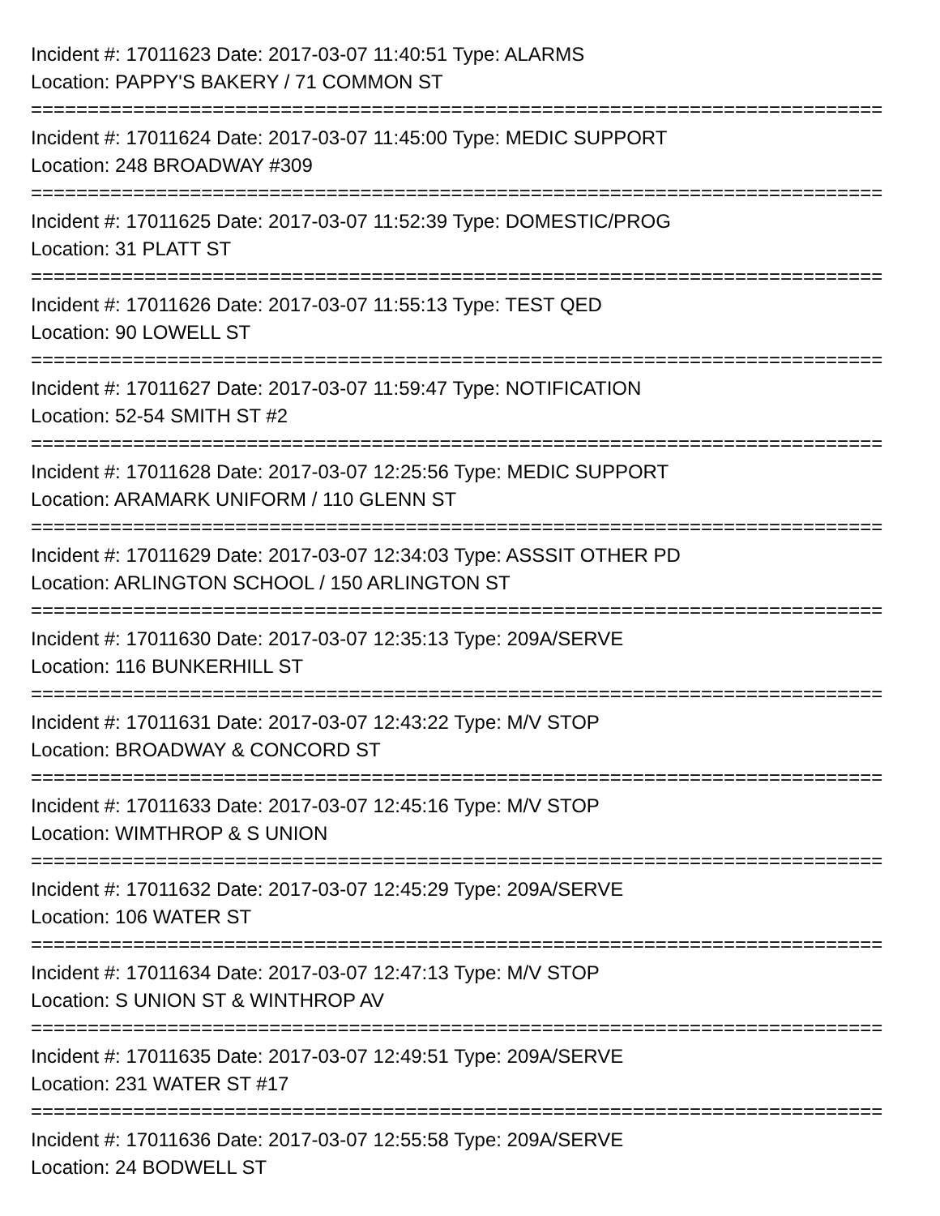Incident #: 17011623 Date: 2017-03-07 11:40:51 Type: ALARMS
Location: PAPPY'S BAKERY / 71 COMMON ST
===========================================================================
Incident #: 17011624 Date: 2017-03-07 11:45:00 Type: MEDIC SUPPORT
Location: 248 BROADWAY #309
===========================================================================
Incident #: 17011625 Date: 2017-03-07 11:52:39 Type: DOMESTIC/PROG
Location: 31 PLATT ST
===========================================================================
Incident #: 17011626 Date: 2017-03-07 11:55:13 Type: TEST QED
Location: 90 LOWELL ST
===========================================================================
Incident #: 17011627 Date: 2017-03-07 11:59:47 Type: NOTIFICATION
Location: 52-54 SMITH ST #2
===========================================================================
Incident #: 17011628 Date: 2017-03-07 12:25:56 Type: MEDIC SUPPORT
Location: ARAMARK UNIFORM / 110 GLENN ST
===========================================================================
Incident #: 17011629 Date: 2017-03-07 12:34:03 Type: ASSSIT OTHER PD
Location: ARLINGTON SCHOOL / 150 ARLINGTON ST
===========================================================================
Incident #: 17011630 Date: 2017-03-07 12:35:13 Type: 209A/SERVE
Location: 116 BUNKERHILL ST
===========================================================================
Incident #: 17011631 Date: 2017-03-07 12:43:22 Type: M/V STOP
Location: BROADWAY & CONCORD ST
===========================================================================
Incident #: 17011633 Date: 2017-03-07 12:45:16 Type: M/V STOP
Location: WIMTHROP & S UNION
===========================================================================
Incident #: 17011632 Date: 2017-03-07 12:45:29 Type: 209A/SERVE
Location: 106 WATER ST
===========================================================================
Incident #: 17011634 Date: 2017-03-07 12:47:13 Type: M/V STOP
Location: S UNION ST & WINTHROP AV
===========================================================================
Incident #: 17011635 Date: 2017-03-07 12:49:51 Type: 209A/SERVE
Location: 231 WATER ST #17
===========================================================================
Incident #: 17011636 Date: 2017-03-07 12:55:58 Type: 209A/SERVE
Location: 24 BODWELL ST